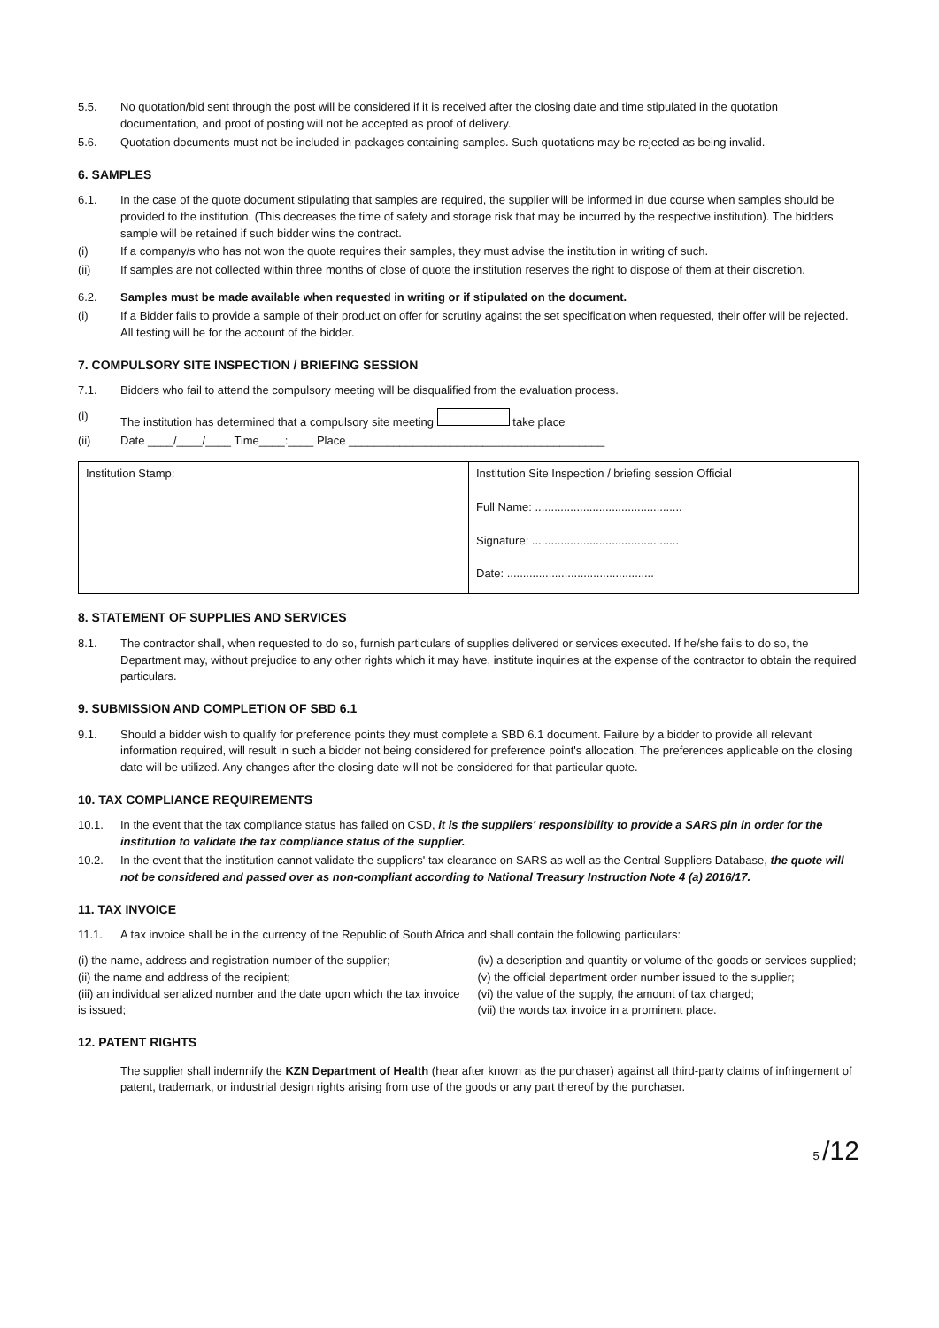5.5. No quotation/bid sent through the post will be considered if it is received after the closing date and time stipulated in the quotation documentation, and proof of posting will not be accepted as proof of delivery.
5.6. Quotation documents must not be included in packages containing samples. Such quotations may be rejected as being invalid.
6. SAMPLES
6.1. In the case of the quote document stipulating that samples are required, the supplier will be informed in due course when samples should be provided to the institution. (This decreases the time of safety and storage risk that may be incurred by the respective institution). The bidders sample will be retained if such bidder wins the contract.
(i) If a company/s who has not won the quote requires their samples, they must advise the institution in writing of such.
(ii) If samples are not collected within three months of close of quote the institution reserves the right to dispose of them at their discretion.
6.2. Samples must be made available when requested in writing or if stipulated on the document.
(i) If a Bidder fails to provide a sample of their product on offer for scrutiny against the set specification when requested, their offer will be rejected. All testing will be for the account of the bidder.
7. COMPULSORY SITE INSPECTION / BRIEFING SESSION
7.1. Bidders who fail to attend the compulsory meeting will be disqualified from the evaluation process.
(i) The institution has determined that a compulsory site meeting take place
(ii) Date ____/____/____ Time____:____ Place ________________________________________
| Institution Stamp: | Institution Site Inspection / briefing session Official Full Name: .............................................. Signature: .............................................. Date: .............................................. |
8. STATEMENT OF SUPPLIES AND SERVICES
8.1. The contractor shall, when requested to do so, furnish particulars of supplies delivered or services executed. If he/she fails to do so, the Department may, without prejudice to any other rights which it may have, institute inquiries at the expense of the contractor to obtain the required particulars.
9. SUBMISSION AND COMPLETION OF SBD 6.1
9.1. Should a bidder wish to qualify for preference points they must complete a SBD 6.1 document. Failure by a bidder to provide all relevant information required, will result in such a bidder not being considered for preference point's allocation. The preferences applicable on the closing date will be utilized. Any changes after the closing date will not be considered for that particular quote.
10. TAX COMPLIANCE REQUIREMENTS
10.1. In the event that the tax compliance status has failed on CSD, it is the suppliers' responsibility to provide a SARS pin in order for the institution to validate the tax compliance status of the supplier.
10.2. In the event that the institution cannot validate the suppliers' tax clearance on SARS as well as the Central Suppliers Database, the quote will not be considered and passed over as non-compliant according to National Treasury Instruction Note 4 (a) 2016/17.
11. TAX INVOICE
11.1. A tax invoice shall be in the currency of the Republic of South Africa and shall contain the following particulars:
(i) the name, address and registration number of the supplier;
(ii) the name and address of the recipient;
(iii) an individual serialized number and the date upon which the tax invoice is issued;
(iv) a description and quantity or volume of the goods or services supplied;
(v) the official department order number issued to the supplier;
(vi) the value of the supply, the amount of tax charged;
(vii) the words tax invoice in a prominent place.
12. PATENT RIGHTS
The supplier shall indemnify the KZN Department of Health (hear after known as the purchaser) against all third-party claims of infringement of patent, trademark, or industrial design rights arising from use of the goods or any part thereof by the purchaser.
5 /12